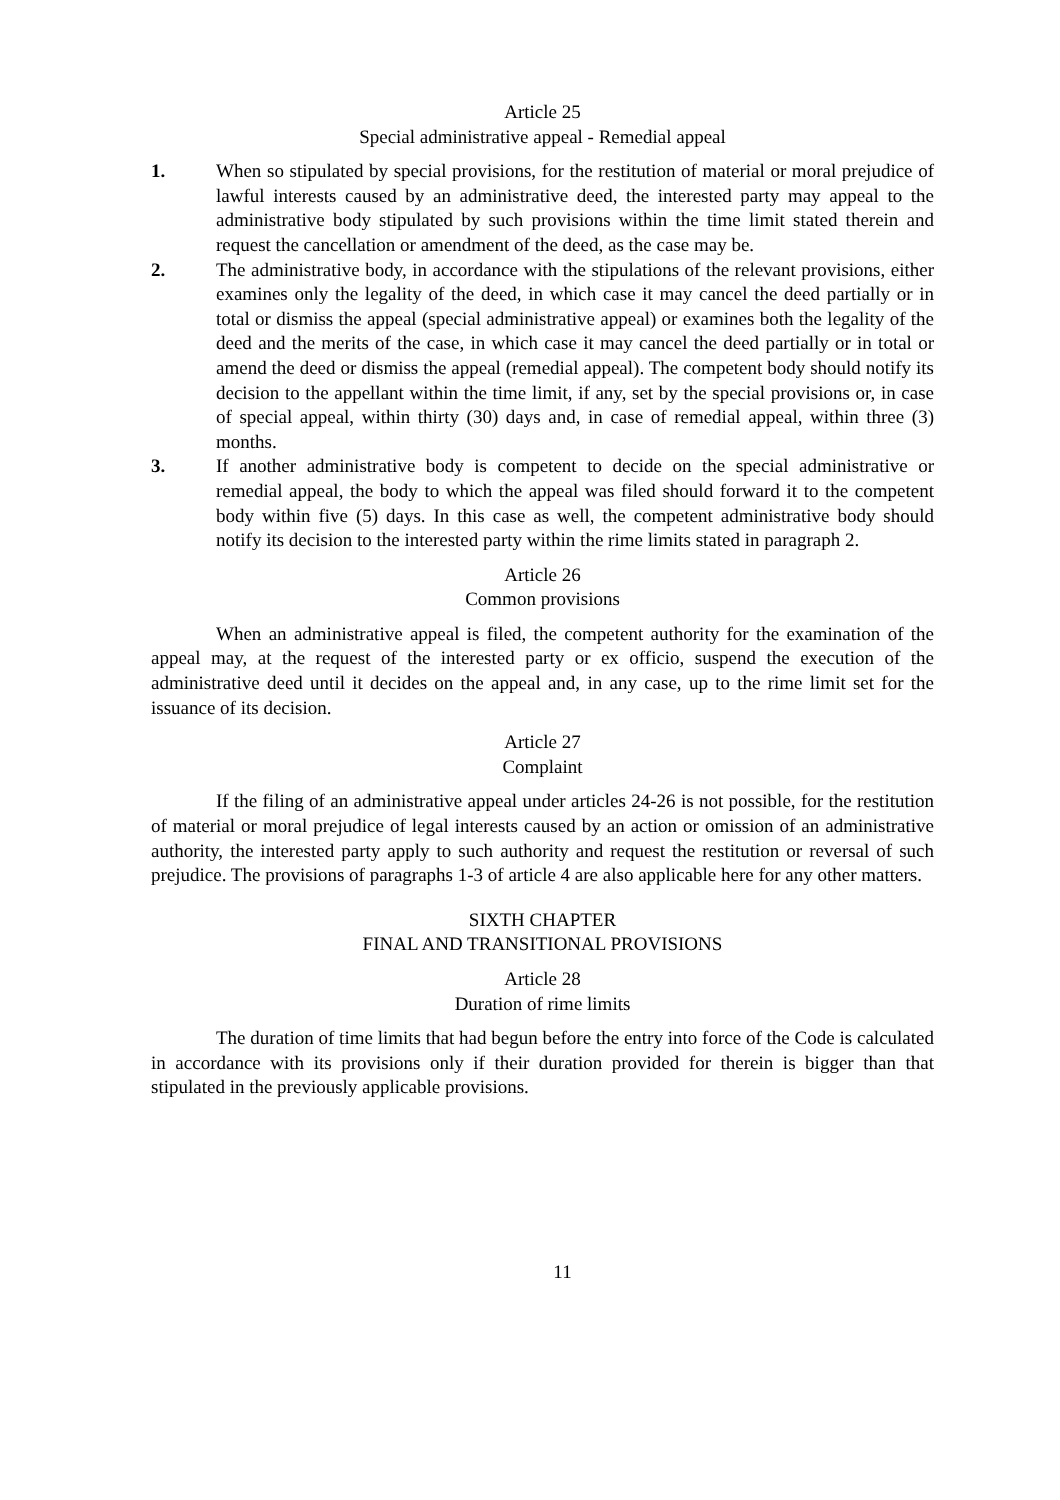Article 25
Special administrative appeal - Remedial appeal
1. When so stipulated by special provisions, for the restitution of material or moral prejudice of lawful interests caused by an administrative deed, the interested party may appeal to the administrative body stipulated by such provisions within the time limit stated therein and request the cancellation or amendment of the deed, as the case may be.
2. The administrative body, in accordance with the stipulations of the relevant provisions, either examines only the legality of the deed, in which case it may cancel the deed partially or in total or dismiss the appeal (special administrative appeal) or examines both the legality of the deed and the merits of the case, in which case it may cancel the deed partially or in total or amend the deed or dismiss the appeal (remedial appeal). The competent body should notify its decision to the appellant within the time limit, if any, set by the special provisions or, in case of special appeal, within thirty (30) days and, in case of remedial appeal, within three (3) months.
3. If another administrative body is competent to decide on the special administrative or remedial appeal, the body to which the appeal was filed should forward it to the competent body within five (5) days. In this case as well, the competent administrative body should notify its decision to the interested party within the rime limits stated in paragraph 2.
Article 26
Common provisions
When an administrative appeal is filed, the competent authority for the examination of the appeal may, at the request of the interested party or ex officio, suspend the execution of the administrative deed until it decides on the appeal and, in any case, up to the rime limit set for the issuance of its decision.
Article 27
Complaint
If the filing of an administrative appeal under articles 24-26 is not possible, for the restitution of material or moral prejudice of legal interests caused by an action or omission of an administrative authority, the interested party apply to such authority and request the restitution or reversal of such prejudice. The provisions of paragraphs 1-3 of article 4 are also applicable here for any other matters.
SIXTH CHAPTER
FINAL AND TRANSITIONAL PROVISIONS
Article 28
Duration of rime limits
The duration of time limits that had begun before the entry into force of the Code is calculated in accordance with its provisions only if their duration provided for therein is bigger than that stipulated in the previously applicable provisions.
11